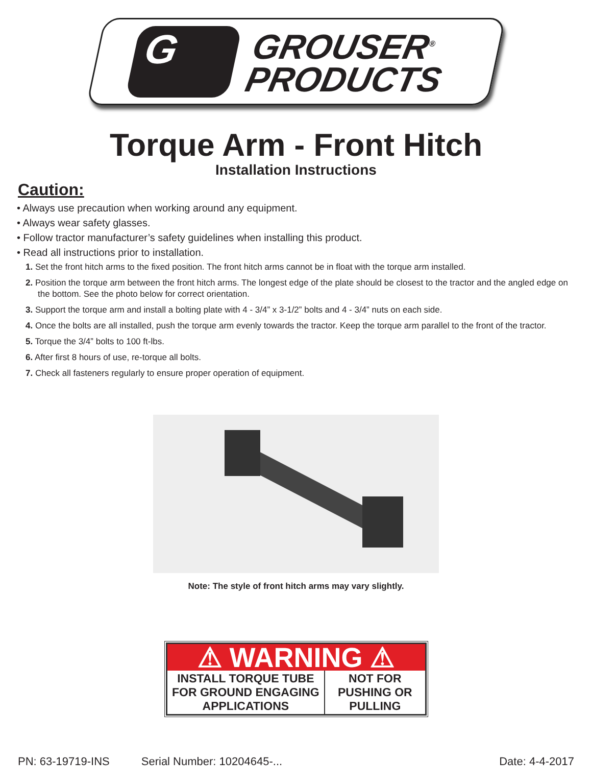G
GROUSER<sup>®</sup>
PRODUCTS
Torque Arm - Front Hitch
Installation Instructions
Caution:
• Always use precaution when working around any equipment.
• Always wear safety glasses.
• Follow tractor manufacturer’s safety guidelines when installing this product.
• Read all instructions prior to installation.
1. Set the front hitch arms to the fixed position. The front hitch arms cannot be in float with the torque arm installed.
2. Position the torque arm between the front hitch arms. The longest edge of the plate should be closest to the tractor and the angled edge on the bottom. See the photo below for correct orientation.
3. Support the torque arm and install a bolting plate with 4 - 3/4” x 3-1/2” bolts and 4 - 3/4” nuts on each side.
4. Once the bolts are all installed, push the torque arm evenly towards the tractor. Keep the torque arm parallel to the front of the tractor.
5. Torque the 3/4” bolts to 100 ft-lbs.
6. After first 8 hours of use, re-torque all bolts.
7. Check all fasteners regularly to ensure proper operation of equipment.
Note: The style of front hitch arms may vary slightly.
⚠ WARNING ⚠
INSTALL TORQUE TUBE
FOR GROUND ENGAGING
APPLICATIONS
NOT FOR
PUSHING OR
PULLING
PN: 63-19719-INS Serial Number: 10204645-... Date: 4-4-2017